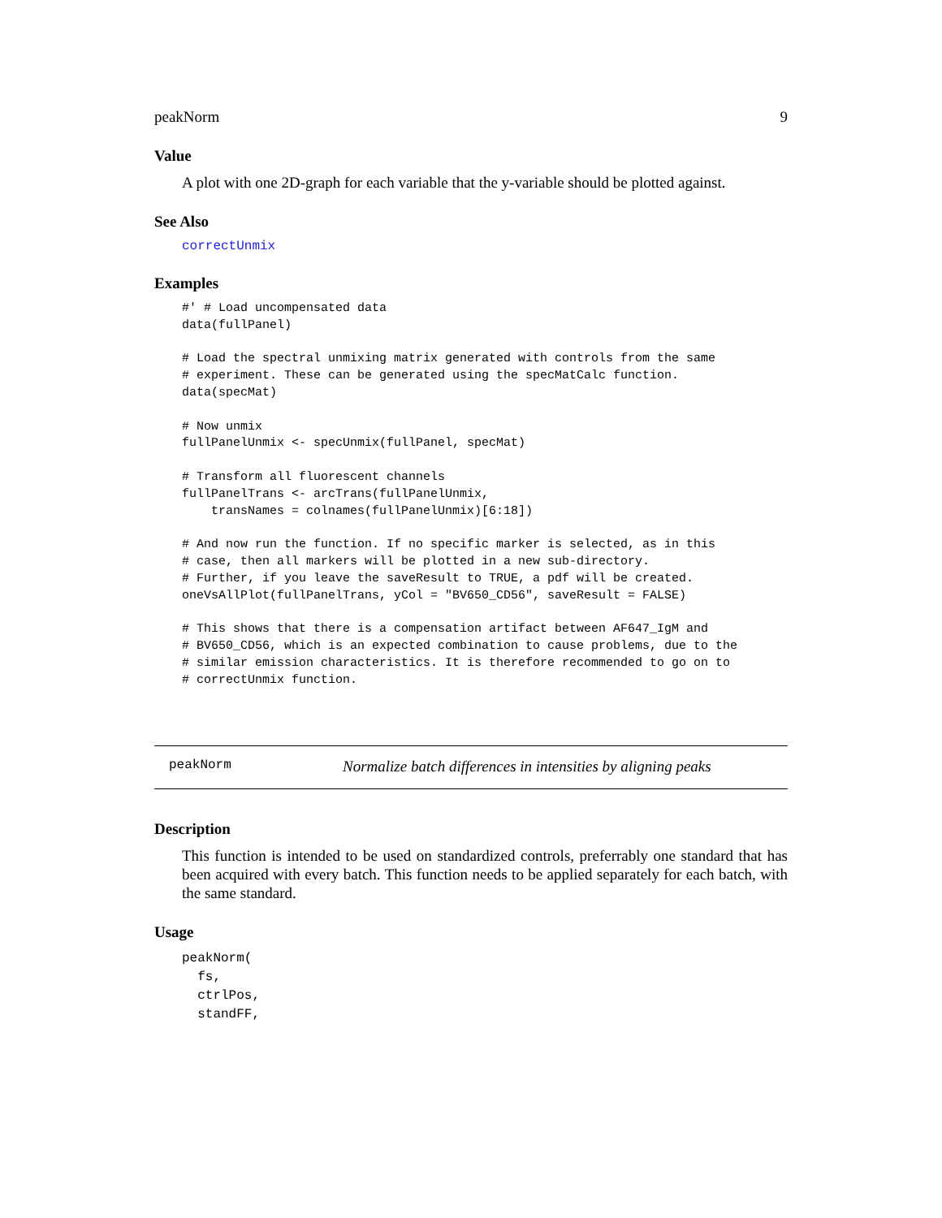peakNorm 9
Value
A plot with one 2D-graph for each variable that the y-variable should be plotted against.
See Also
correctUnmix
Examples
#' # Load uncompensated data
data(fullPanel)

# Load the spectral unmixing matrix generated with controls from the same
# experiment. These can be generated using the specMatCalc function.
data(specMat)

# Now unmix
fullPanelUnmix <- specUnmix(fullPanel, specMat)

# Transform all fluorescent channels
fullPanelTrans <- arcTrans(fullPanelUnmix,
    transNames = colnames(fullPanelUnmix)[6:18])

# And now run the function. If no specific marker is selected, as in this
# case, then all markers will be plotted in a new sub-directory.
# Further, if you leave the saveResult to TRUE, a pdf will be created.
oneVsAllPlot(fullPanelTrans, yCol = "BV650_CD56", saveResult = FALSE)

# This shows that there is a compensation artifact between AF647_IgM and
# BV650_CD56, which is an expected combination to cause problems, due to the
# similar emission characteristics. It is therefore recommended to go on to
# correctUnmix function.
peakNorm Normalize batch differences in intensities by aligning peaks
Description
This function is intended to be used on standardized controls, preferrably one standard that has been acquired with every batch. This function needs to be applied separately for each batch, with the same standard.
Usage
peakNorm(
  fs,
  ctrlPos,
  standFF,